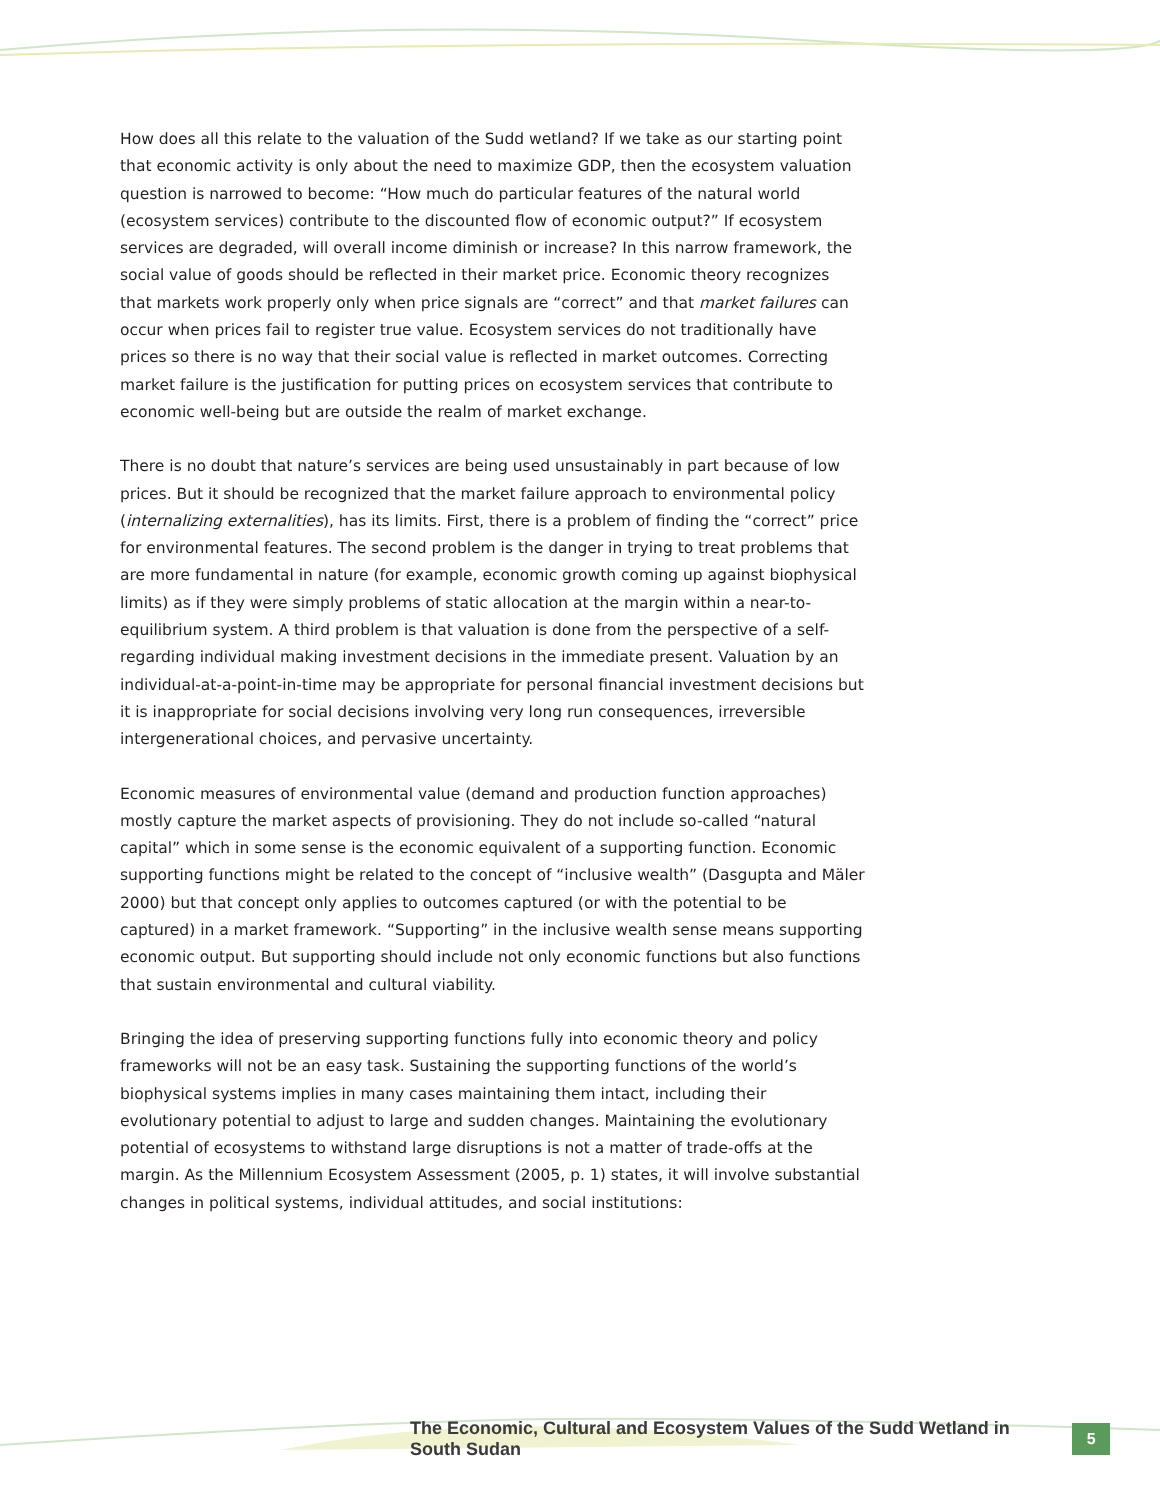How does all this relate to the valuation of the Sudd wetland? If we take as our starting point that economic activity is only about the need to maximize GDP, then the ecosystem valuation question is narrowed to become: “How much do particular features of the natural world (ecosystem services) contribute to the discounted flow of economic output?” If ecosystem services are degraded, will overall income diminish or increase? In this narrow framework, the social value of goods should be reflected in their market price. Economic theory recognizes that markets work properly only when price signals are “correct” and that market failures can occur when prices fail to register true value. Ecosystem services do not traditionally have prices so there is no way that their social value is reflected in market outcomes. Correcting market failure is the justification for putting prices on ecosystem services that contribute to economic well-being but are outside the realm of market exchange.
There is no doubt that nature’s services are being used unsustainably in part because of low prices. But it should be recognized that the market failure approach to environmental policy (internalizing externalities), has its limits. First, there is a problem of finding the “correct” price for environmental features. The second problem is the danger in trying to treat problems that are more fundamental in nature (for example, economic growth coming up against biophysical limits) as if they were simply problems of static allocation at the margin within a near-to-equilibrium system. A third problem is that valuation is done from the perspective of a self-regarding individual making investment decisions in the immediate present. Valuation by an individual-at-a-point-in-time may be appropriate for personal financial investment decisions but it is inappropriate for social decisions involving very long run consequences, irreversible intergenerational choices, and pervasive uncertainty.
Economic measures of environmental value (demand and production function approaches) mostly capture the market aspects of provisioning. They do not include so-called “natural capital” which in some sense is the economic equivalent of a supporting function. Economic supporting functions might be related to the concept of “inclusive wealth” (Dasgupta and Mäler 2000) but that concept only applies to outcomes captured (or with the potential to be captured) in a market framework. “Supporting” in the inclusive wealth sense means supporting economic output. But supporting should include not only economic functions but also functions that sustain environmental and cultural viability.
Bringing the idea of preserving supporting functions fully into economic theory and policy frameworks will not be an easy task. Sustaining the supporting functions of the world’s biophysical systems implies in many cases maintaining them intact, including their evolutionary potential to adjust to large and sudden changes. Maintaining the evolutionary potential of ecosystems to withstand large disruptions is not a matter of trade-offs at the margin. As the Millennium Ecosystem Assessment (2005, p. 1) states, it will involve substantial changes in political systems, individual attitudes, and social institutions:
The Economic, Cultural and Ecosystem Values of the Sudd Wetland in South Sudan
5